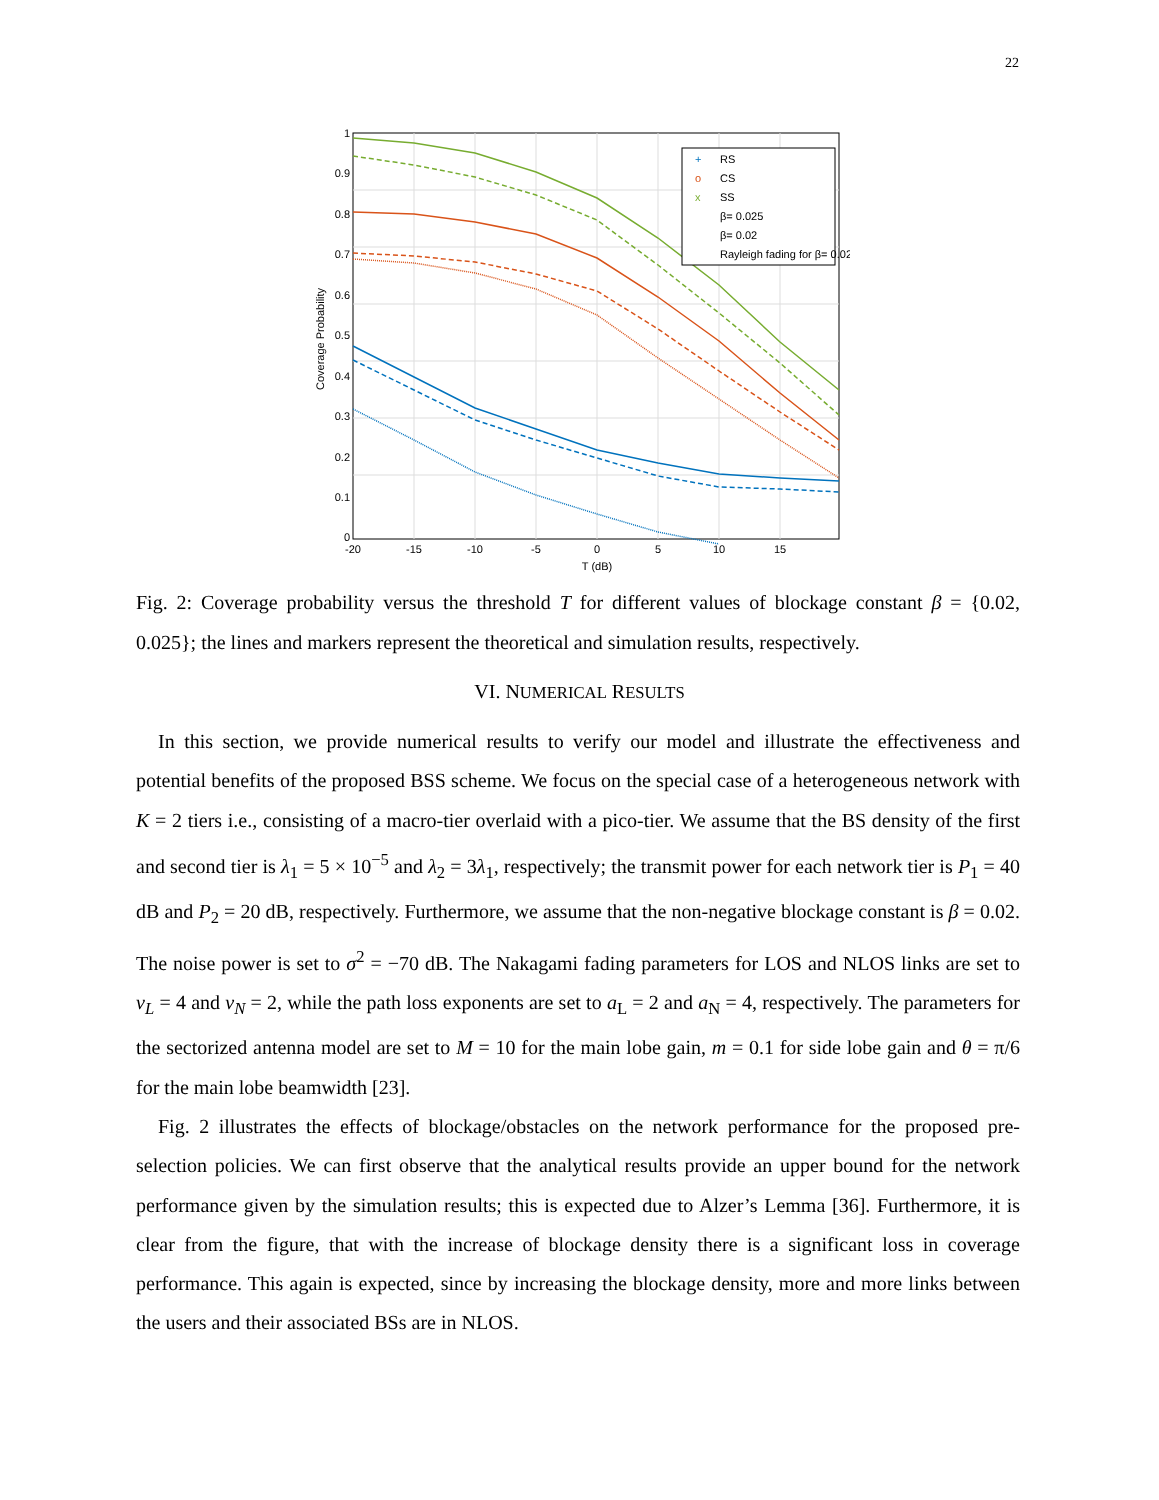22
1
0.9
0.8
0.7
0.6
0.5
0.4
0.3
0.2
0.1
0
-20
-15
-10
-5
0
5
10
15
T (dB)
Coverage Probability
RS
CS
SS
β= 0.025
β= 0.02
Rayleigh fading for β= 0.02
+
o
x
Fig. 2: Coverage probability versus the threshold T for different values of blockage constant β = {0.02, 0.025}; the lines and markers represent the theoretical and simulation results, respectively.
VI. NUMERICAL RESULTS
In this section, we provide numerical results to verify our model and illustrate the effectiveness and potential benefits of the proposed BSS scheme. We focus on the special case of a heterogeneous network with K = 2 tiers i.e., consisting of a macro-tier overlaid with a pico-tier. We assume that the BS density of the first and second tier is λ<sub>1</sub> = 5 × 10<sup>−5</sup> and λ<sub>2</sub> = 3λ<sub>1</sub>, respectively; the transmit power for each network tier is P<sub>1</sub> = 40 dB and P<sub>2</sub> = 20 dB, respectively. Furthermore, we assume that the non-negative blockage constant is β = 0.02. The noise power is set to σ<sup>2</sup> = −70 dB. The Nakagami fading parameters for LOS and NLOS links are set to ν<sub>L</sub> = 4 and ν<sub>N</sub> = 2, while the path loss exponents are set to a<sub>L</sub> = 2 and a<sub>N</sub> = 4, respectively. The parameters for the sectorized antenna model are set to M = 10 for the main lobe gain, m = 0.1 for side lobe gain and θ = π/6 for the main lobe beamwidth [23].
Fig. 2 illustrates the effects of blockage/obstacles on the network performance for the proposed pre-selection policies. We can first observe that the analytical results provide an upper bound for the network performance given by the simulation results; this is expected due to Alzer’s Lemma [36]. Furthermore, it is clear from the figure, that with the increase of blockage density there is a significant loss in coverage performance. This again is expected, since by increasing the blockage density, more and more links between the users and their associated BSs are in NLOS.